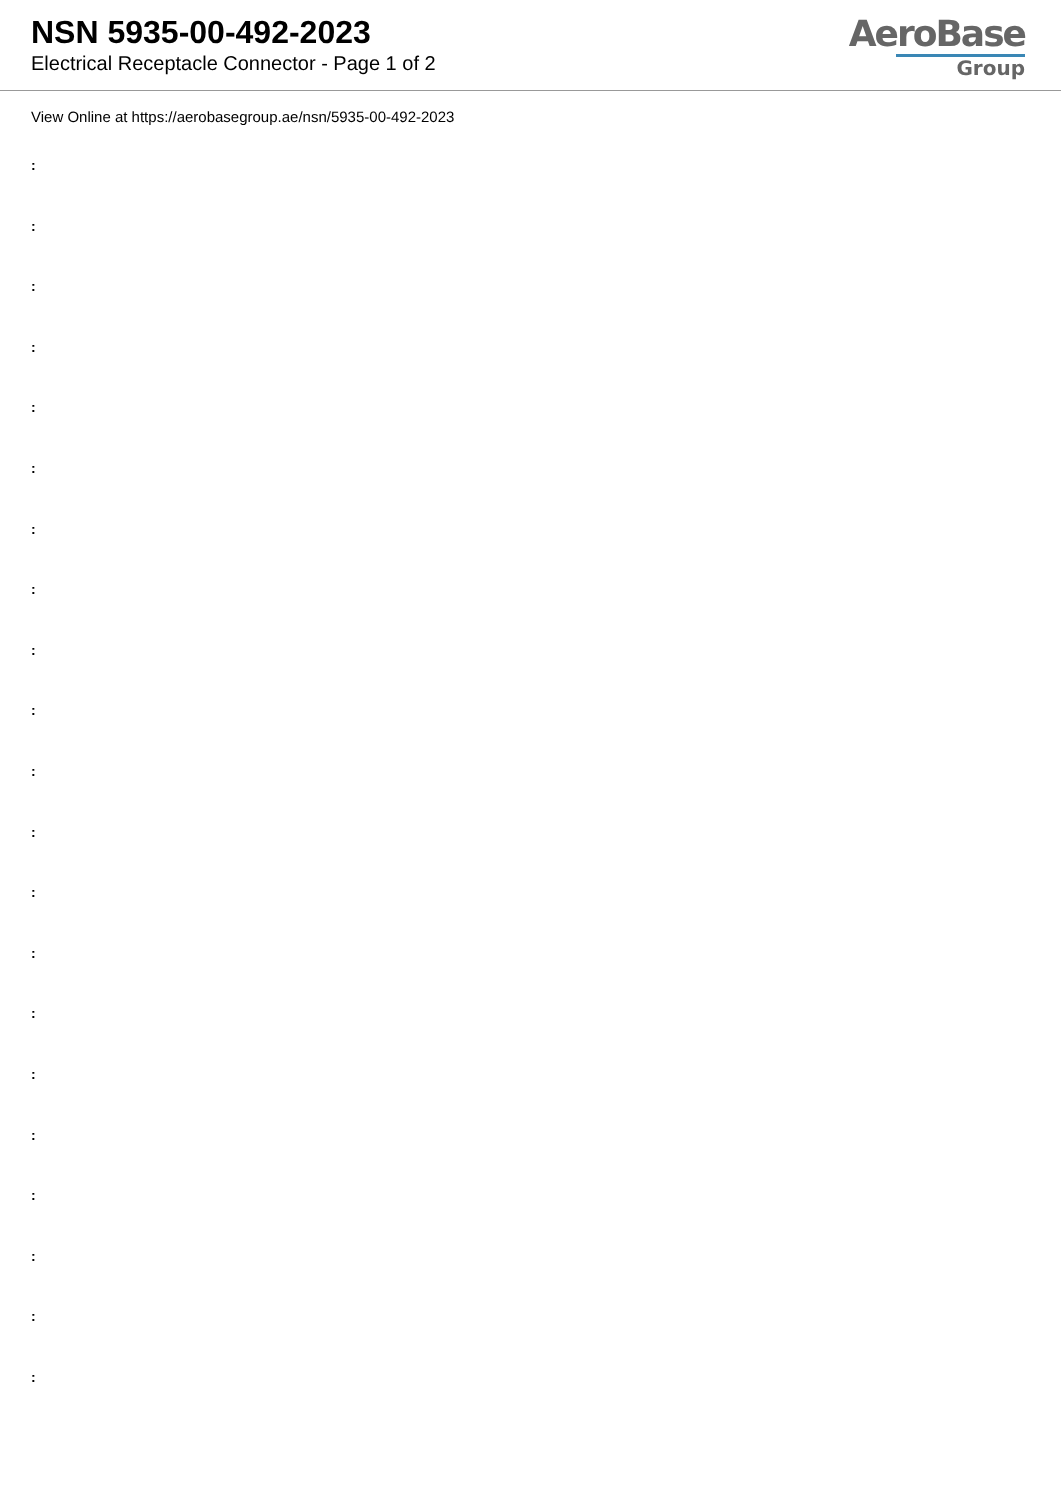NSN 5935-00-492-2023
Electrical Receptacle Connector - Page 1 of 2
AeroBase
Group
View Online at https://aerobasegroup.ae/nsn/5935-00-492-2023
:
:
:
:
:
:
:
:
:
:
:
:
:
:
:
:
:
:
:
:
: